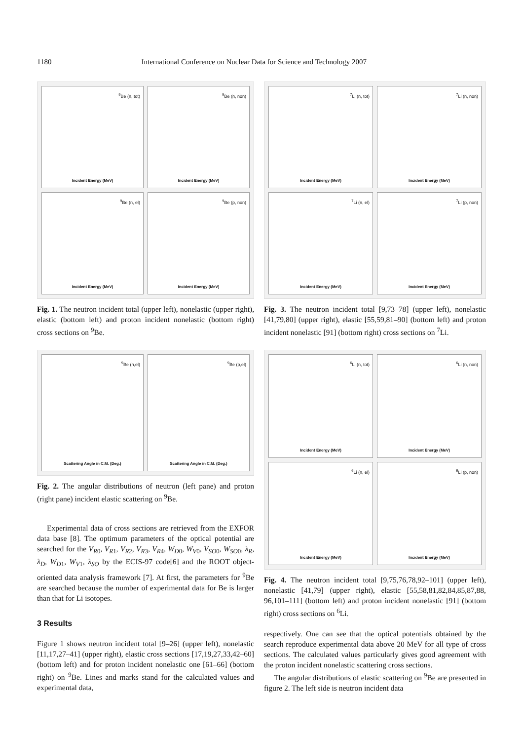1180 International Conference on Nuclear Data for Science and Technology 2007
<sup>9</sup>Be (n, tot)
Incident Energy (MeV)
<sup>9</sup>Be (n, non)
Incident Energy (MeV)
<sup>9</sup>Be (n, el)
Incident Energy (MeV)
<sup>9</sup>Be (p, non)
Incident Energy (MeV)
Fig. 1. The neutron incident total (upper left), nonelastic (upper right), elastic (bottom left) and proton incident nonelastic (bottom right) cross sections on <sup>9</sup>Be.
<sup>9</sup>Be (n,el)
Scattering Angle in C.M. (Deg.)
<sup>9</sup>Be (p,el)
Scattering Angle in C.M. (Deg.)
Fig. 2. The angular distributions of neutron (left pane) and proton (right pane) incident elastic scattering on <sup>9</sup>Be.
Experimental data of cross sections are retrieved from the EXFOR data base [8]. The optimum parameters of the optical potential are searched for the V<sub>R</sub><sub>0</sub>, V<sub>R</sub><sub>1</sub>, V<sub>R</sub><sub>2</sub>, V<sub>R</sub><sub>3</sub>, V<sub>R</sub><sub>4</sub>, W<sub>D</sub><sub>0</sub>, W<sub>V</sub><sub>0</sub>, V<sub>SO</sub><sub>0</sub>, W<sub>SO</sub><sub>0</sub>, λ<sub>R</sub>, λ<sub>D</sub>, W<sub>D</sub><sub>1</sub>, W<sub>V</sub><sub>1</sub>, λ<sub>SO</sub> by the ECIS-97 code[6] and the ROOT object-oriented data analysis framework [7]. At first, the parameters for <sup>9</sup>Be are searched because the number of experimental data for Be is larger than that for Li isotopes.
3 Results
Figure 1 shows neutron incident total [9–26] (upper left), nonelastic [11,17,27–41] (upper right), elastic cross sections [17,19,27,33,42–60] (bottom left) and for proton incident nonelastic one [61–66] (bottom right) on <sup>9</sup>Be. Lines and marks stand for the calculated values and experimental data,
<sup>7</sup>Li (n, tot)
Incident Energy (MeV)
<sup>7</sup>Li (n, non)
Incident Energy (MeV)
<sup>7</sup>Li (n, el)
Incident Energy (MeV)
<sup>7</sup>Li (p, non)
Incident Energy (MeV)
Fig. 3. The neutron incident total [9,73–78] (upper left), nonelastic [41,79,80] (upper right), elastic [55,59,81–90] (bottom left) and proton incident nonelastic [91] (bottom right) cross sections on <sup>7</sup>Li.
<sup>6</sup>Li (n, tot)
Incident Energy (MeV)
<sup>6</sup>Li (n, non)
Incident Energy (MeV)
<sup>6</sup>Li (n, el)
Incident Energy (MeV)
<sup>6</sup>Li (p, non)
Incident Energy (MeV)
Fig. 4. The neutron incident total [9,75,76,78,92–101] (upper left), nonelastic [41,79] (upper right), elastic [55,58,81,82,84,85,87,88, 96,101–111] (bottom left) and proton incident nonelastic [91] (bottom right) cross sections on <sup>6</sup>Li.
respectively. One can see that the optical potentials obtained by the search reproduce experimental data above 20 MeV for all type of cross sections. The calculated values particularly gives good agreement with the proton incident nonelastic scattering cross sections.
The angular distributions of elastic scattering on <sup>9</sup>Be are presented in figure 2. The left side is neutron incident data